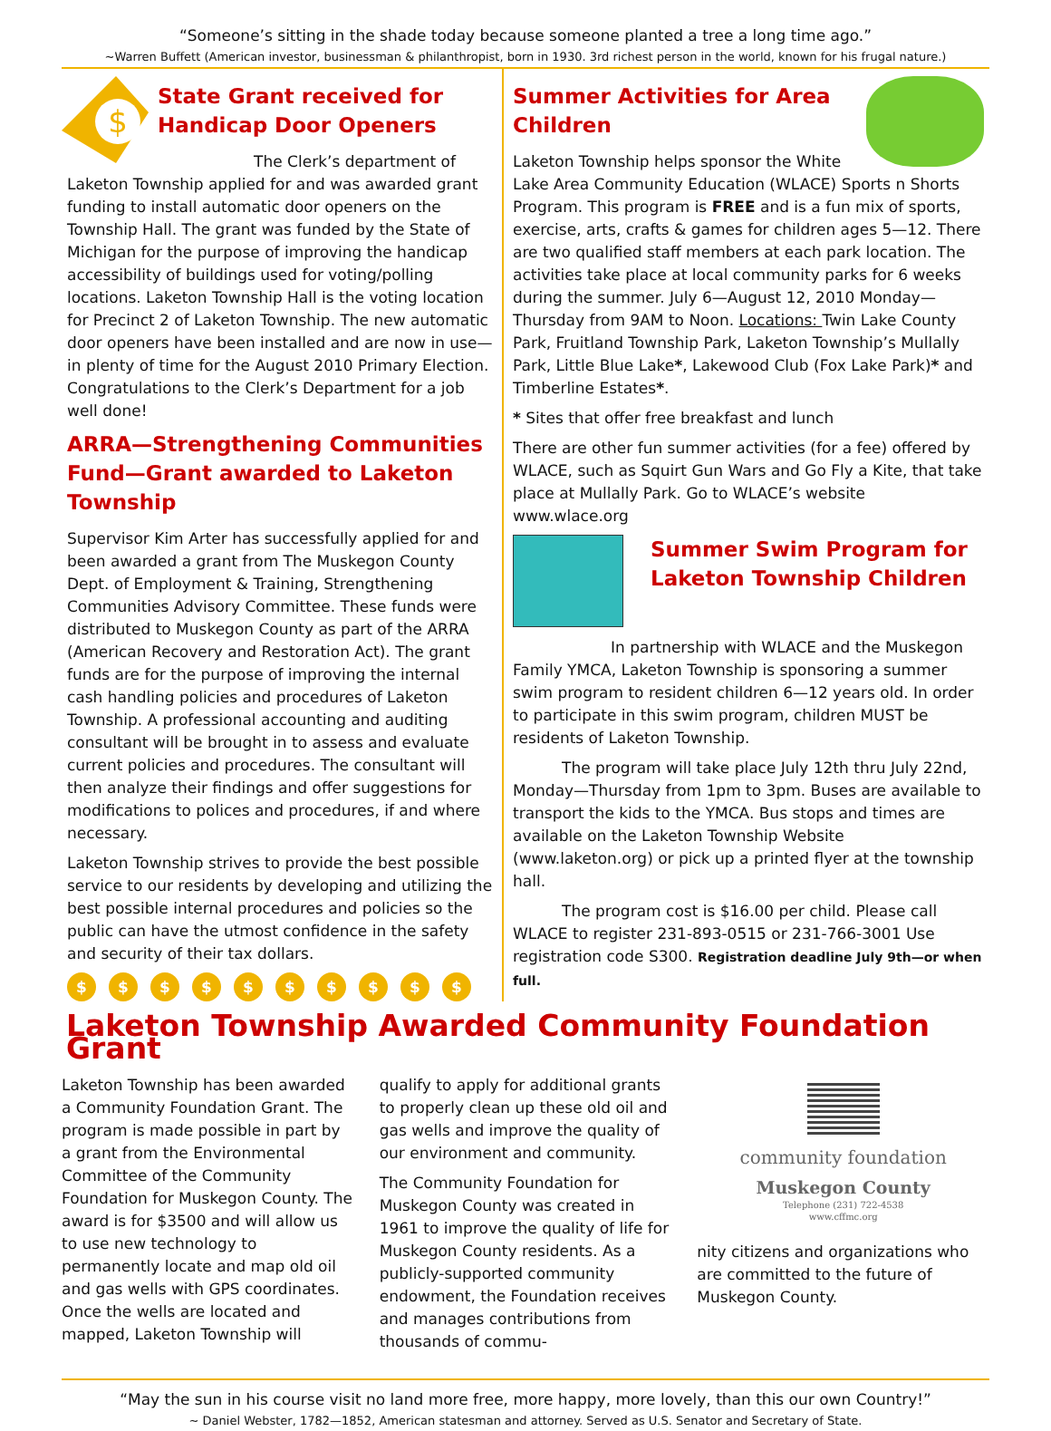“Someone’s sitting in the shade today because someone planted a tree a long time ago.”
~Warren Buffett (American investor, businessman & philanthropist, born in 1930. 3rd richest person in the world, known for his frugal nature.)
$
State Grant received for Handicap Door Openers
The Clerk’s department of Laketon Township applied for and was awarded grant funding to install automatic door openers on the Township Hall. The grant was funded by the State of Michigan for the purpose of improving the handicap accessibility of buildings used for voting/polling locations. Laketon Township Hall is the voting location for Precinct 2 of Laketon Township. The new automatic door openers have been installed and are now in use—in plenty of time for the August 2010 Primary Election. Congratulations to the Clerk’s Department for a job well done!
ARRA—Strengthening Communities Fund—Grant awarded to Laketon Township
Supervisor Kim Arter has successfully applied for and been awarded a grant from The Muskegon County Dept. of Employment & Training, Strengthening Communities Advisory Committee. These funds were distributed to Muskegon County as part of the ARRA (American Recovery and Restoration Act). The grant funds are for the purpose of improving the internal cash handling policies and procedures of Laketon Township. A professional accounting and auditing consultant will be brought in to assess and evaluate current policies and procedures. The consultant will then analyze their findings and offer suggestions for modifications to polices and procedures, if and where necessary.
Laketon Township strives to provide the best possible service to our residents by developing and utilizing the best possible internal procedures and policies so the public can have the utmost confidence in the safety and security of their tax dollars.
$ $ $ $ $ $ $ $ $ $
Summer Activities for Area Children
Laketon Township helps sponsor the White Lake Area Community Education (WLACE) Sports n Shorts Program. This program is FREE and is a fun mix of sports, exercise, arts, crafts & games for children ages 5—12. There are two qualified staff members at each park location. The activities take place at local community parks for 6 weeks during the summer. July 6—August 12, 2010 Monday—Thursday from 9AM to Noon. Locations: Twin Lake County Park, Fruitland Township Park, Laketon Township’s Mullally Park, Little Blue Lake*, Lakewood Club (Fox Lake Park)* and Timberline Estates*.
* Sites that offer free breakfast and lunch
There are other fun summer activities (for a fee) offered by WLACE, such as Squirt Gun Wars and Go Fly a Kite, that take place at Mullally Park. Go to WLACE’s website www.wlace.org
Summer Swim Program for Laketon Township Children
In partnership with WLACE and the Muskegon Family YMCA, Laketon Township is sponsoring a summer swim program to resident children 6—12 years old. In order to participate in this swim program, children MUST be residents of Laketon Township.
The program will take place July 12th thru July 22nd, Monday—Thursday from 1pm to 3pm. Buses are available to transport the kids to the YMCA. Bus stops and times are available on the Laketon Township Website (www.laketon.org) or pick up a printed flyer at the township hall.
The program cost is $16.00 per child. Please call WLACE to register 231-893-0515 or 231-766-3001 Use registration code S300. Registration deadline July 9th—or when full.
Laketon Township Awarded Community Foundation Grant
Laketon Township has been awarded a Community Foundation Grant. The program is made possible in part by a grant from the Environmental Committee of the Community Foundation for Muskegon County. The award is for $3500 and will allow us to use new technology to permanently locate and map old oil and gas wells with GPS coordinates. Once the wells are located and mapped, Laketon Township will
qualify to apply for additional grants to properly clean up these old oil and gas wells and improve the quality of our environment and community.
The Community Foundation for Muskegon County was created in 1961 to improve the quality of life for Muskegon County residents. As a publicly-supported community endowment, the Foundation receives and manages contributions from thousands of commu-
community foundation
Muskegon County
Telephone (231) 722-4538
www.cffmc.org
nity citizens and organizations who are committed to the future of Muskegon County.
“May the sun in his course visit no land more free, more happy, more lovely, than this our own Country!”
~ Daniel Webster, 1782—1852, American statesman and attorney. Served as U.S. Senator and Secretary of State.